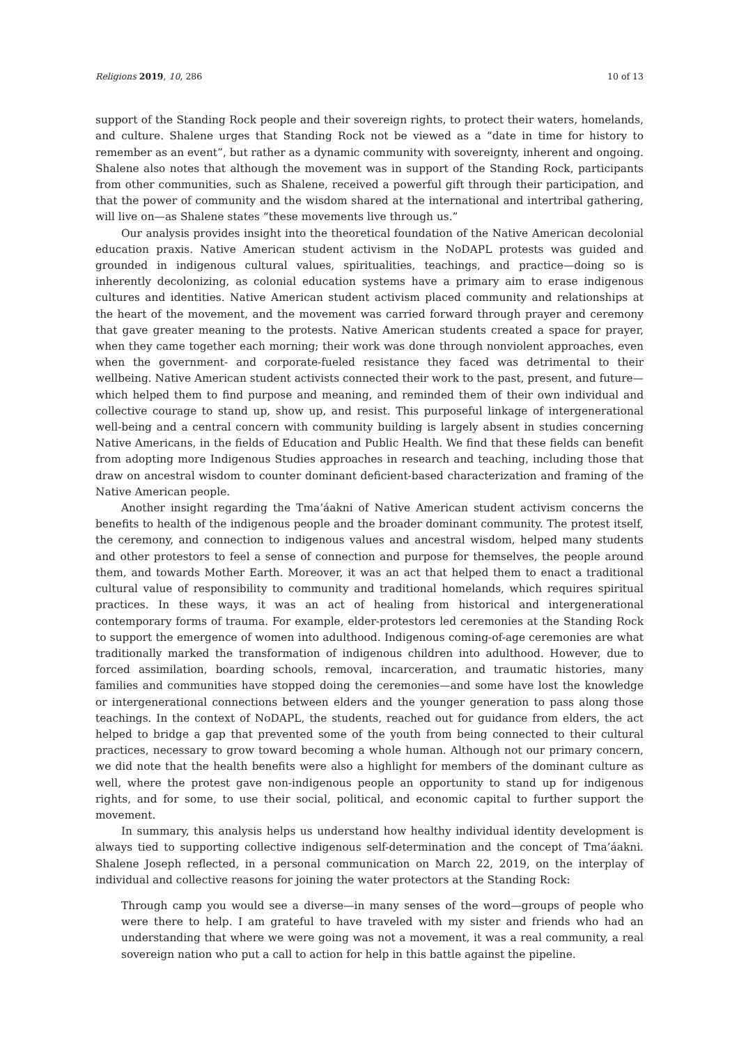Religions 2019, 10, 286 10 of 13
support of the Standing Rock people and their sovereign rights, to protect their waters, homelands, and culture. Shalene urges that Standing Rock not be viewed as a “date in time for history to remember as an event”, but rather as a dynamic community with sovereignty, inherent and ongoing. Shalene also notes that although the movement was in support of the Standing Rock, participants from other communities, such as Shalene, received a powerful gift through their participation, and that the power of community and the wisdom shared at the international and intertribal gathering, will live on—as Shalene states “these movements live through us.”
Our analysis provides insight into the theoretical foundation of the Native American decolonial education praxis. Native American student activism in the NoDAPL protests was guided and grounded in indigenous cultural values, spiritualities, teachings, and practice—doing so is inherently decolonizing, as colonial education systems have a primary aim to erase indigenous cultures and identities. Native American student activism placed community and relationships at the heart of the movement, and the movement was carried forward through prayer and ceremony that gave greater meaning to the protests. Native American students created a space for prayer, when they came together each morning; their work was done through nonviolent approaches, even when the government- and corporate-fueled resistance they faced was detrimental to their wellbeing. Native American student activists connected their work to the past, present, and future—which helped them to find purpose and meaning, and reminded them of their own individual and collective courage to stand up, show up, and resist. This purposeful linkage of intergenerational well-being and a central concern with community building is largely absent in studies concerning Native Americans, in the fields of Education and Public Health. We find that these fields can benefit from adopting more Indigenous Studies approaches in research and teaching, including those that draw on ancestral wisdom to counter dominant deficient-based characterization and framing of the Native American people.
Another insight regarding the Tma’áakni of Native American student activism concerns the benefits to health of the indigenous people and the broader dominant community. The protest itself, the ceremony, and connection to indigenous values and ancestral wisdom, helped many students and other protestors to feel a sense of connection and purpose for themselves, the people around them, and towards Mother Earth. Moreover, it was an act that helped them to enact a traditional cultural value of responsibility to community and traditional homelands, which requires spiritual practices. In these ways, it was an act of healing from historical and intergenerational contemporary forms of trauma. For example, elder-protestors led ceremonies at the Standing Rock to support the emergence of women into adulthood. Indigenous coming-of-age ceremonies are what traditionally marked the transformation of indigenous children into adulthood. However, due to forced assimilation, boarding schools, removal, incarceration, and traumatic histories, many families and communities have stopped doing the ceremonies—and some have lost the knowledge or intergenerational connections between elders and the younger generation to pass along those teachings. In the context of NoDAPL, the students, reached out for guidance from elders, the act helped to bridge a gap that prevented some of the youth from being connected to their cultural practices, necessary to grow toward becoming a whole human. Although not our primary concern, we did note that the health benefits were also a highlight for members of the dominant culture as well, where the protest gave non-indigenous people an opportunity to stand up for indigenous rights, and for some, to use their social, political, and economic capital to further support the movement.
In summary, this analysis helps us understand how healthy individual identity development is always tied to supporting collective indigenous self-determination and the concept of Tma’áakni. Shalene Joseph reflected, in a personal communication on March 22, 2019, on the interplay of individual and collective reasons for joining the water protectors at the Standing Rock:
Through camp you would see a diverse—in many senses of the word—groups of people who were there to help. I am grateful to have traveled with my sister and friends who had an understanding that where we were going was not a movement, it was a real community, a real sovereign nation who put a call to action for help in this battle against the pipeline.